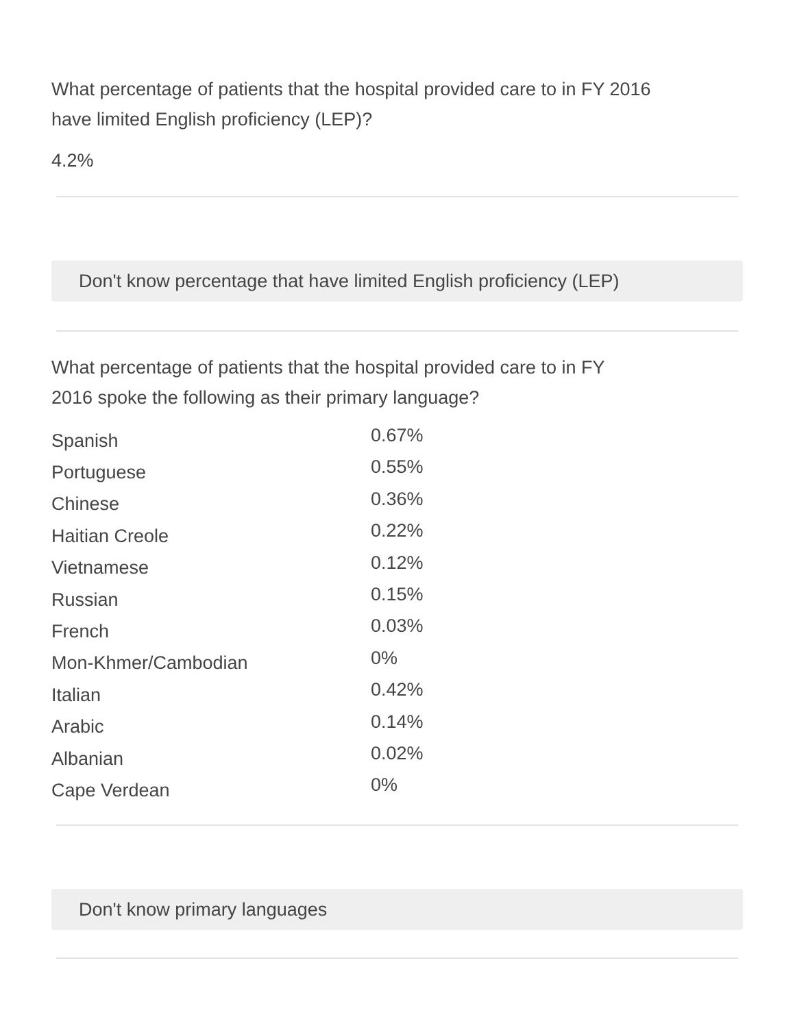What percentage of patients that the hospital provided care to in FY 2016
have limited English proficiency (LEP)?
4.2%
Don't know percentage that have limited English proficiency (LEP)
What percentage of patients that the hospital provided care to in FY
2016 spoke the following as their primary language?
| Spanish | 0.67% |
| Portuguese | 0.55% |
| Chinese | 0.36% |
| Haitian Creole | 0.22% |
| Vietnamese | 0.12% |
| Russian | 0.15% |
| French | 0.03% |
| Mon-Khmer/Cambodian | 0% |
| Italian | 0.42% |
| Arabic | 0.14% |
| Albanian | 0.02% |
| Cape Verdean | 0% |
Don't know primary languages